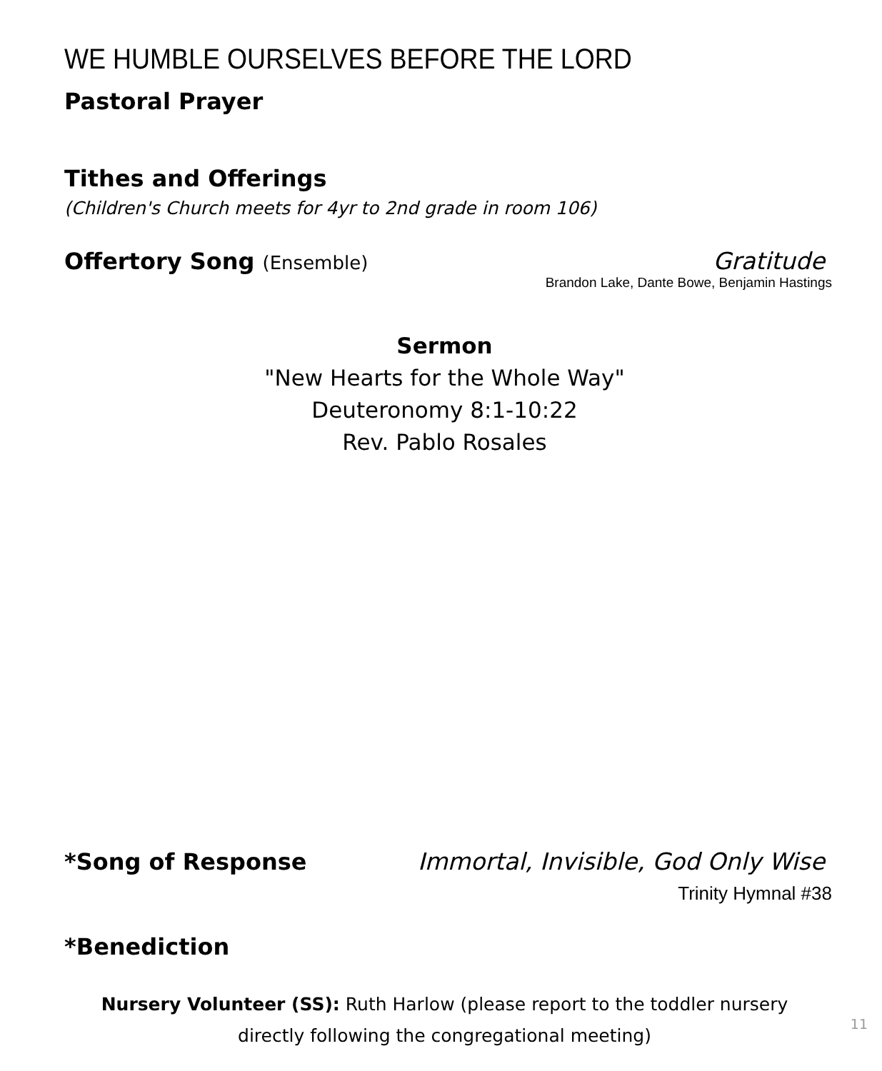WE HUMBLE OURSELVES BEFORE THE LORD
Pastoral Prayer
Tithes and Offerings
(Children's Church meets for 4yr to 2nd grade in room 106)
Offertory Song (Ensemble)
Gratitude
Brandon Lake, Dante Bowe, Benjamin Hastings
Sermon
"New Hearts for the Whole Way"
Deuteronomy 8:1-10:22
Rev. Pablo Rosales
*Song of Response Immortal, Invisible, God Only Wise
Trinity Hymnal #38
*Benediction
Nursery Volunteer (SS): Ruth Harlow (please report to the toddler nursery
directly following the congregational meeting)
11